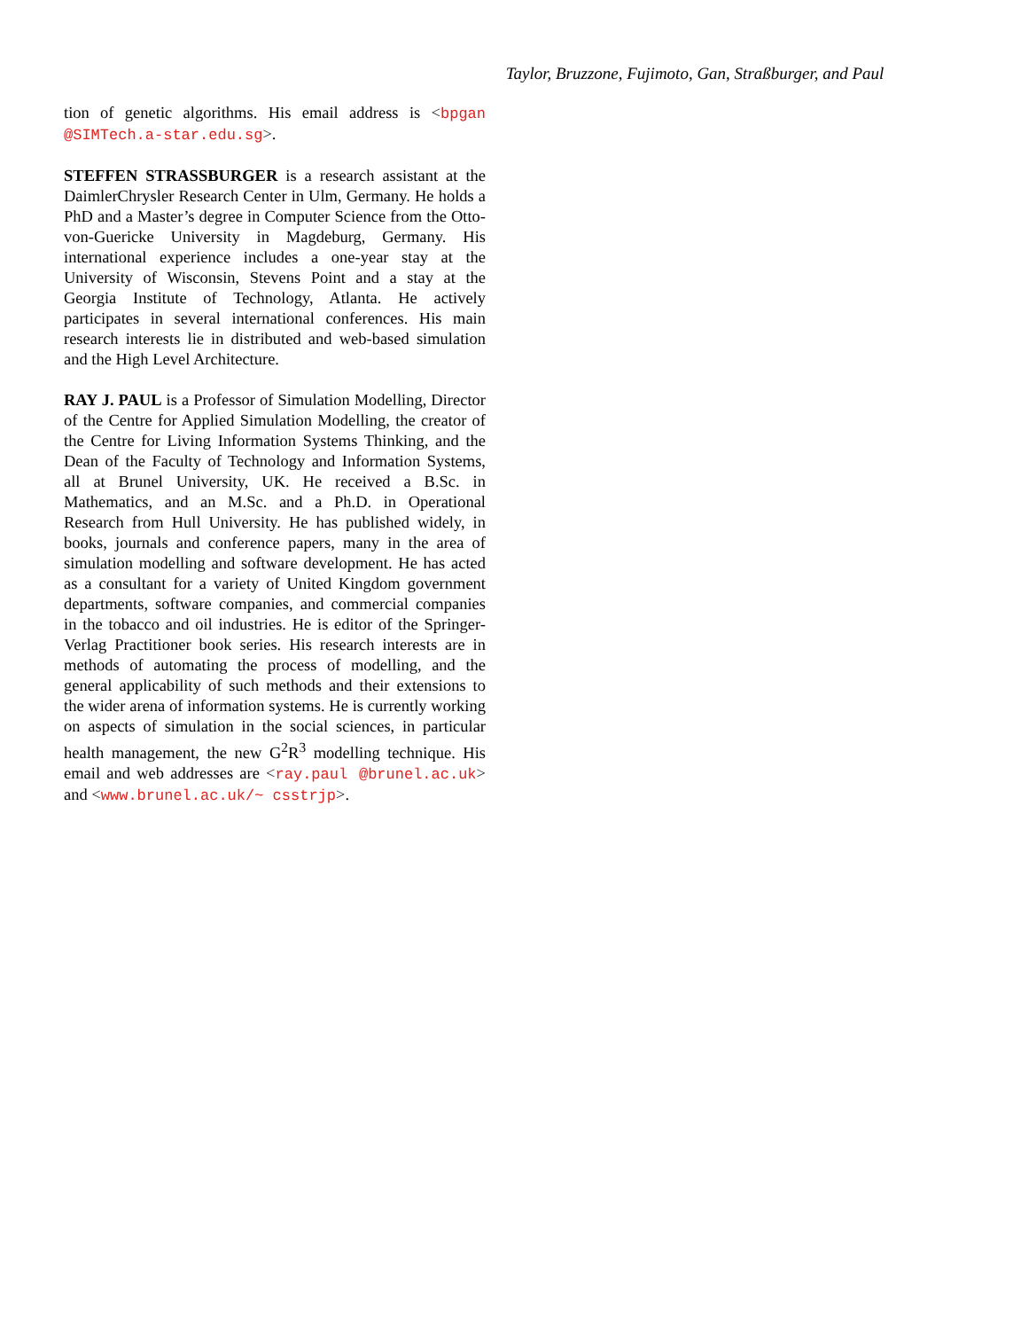Taylor, Bruzzone, Fujimoto, Gan, Straßburger, and Paul
tion of genetic algorithms. His email address is <bpgan @SIMTech.a-star.edu.sg>.
STEFFEN STRASSBURGER is a research assistant at the DaimlerChrysler Research Center in Ulm, Germany. He holds a PhD and a Master’s degree in Computer Science from the Otto-von-Guericke University in Magdeburg, Germany. His international experience includes a one-year stay at the University of Wisconsin, Stevens Point and a stay at the Georgia Institute of Technology, Atlanta. He actively participates in several international conferences. His main research interests lie in distributed and web-based simulation and the High Level Architecture.
RAY J. PAUL is a Professor of Simulation Modelling, Director of the Centre for Applied Simulation Modelling, the creator of the Centre for Living Information Systems Thinking, and the Dean of the Faculty of Technology and Information Systems, all at Brunel University, UK. He received a B.Sc. in Mathematics, and an M.Sc. and a Ph.D. in Operational Research from Hull University. He has published widely, in books, journals and conference papers, many in the area of simulation modelling and software development. He has acted as a consultant for a variety of United Kingdom government departments, software companies, and commercial companies in the tobacco and oil industries. He is editor of the Springer-Verlag Practitioner book series. His research interests are in methods of automating the process of modelling, and the general applicability of such methods and their extensions to the wider arena of information systems. He is currently working on aspects of simulation in the social sciences, in particular health management, the new G<sup>2</sup>R<sup>3</sup> modelling technique. His email and web addresses are <ray.paul @brunel.ac.uk> and <www.brunel.ac.uk/~ csstrjp>.